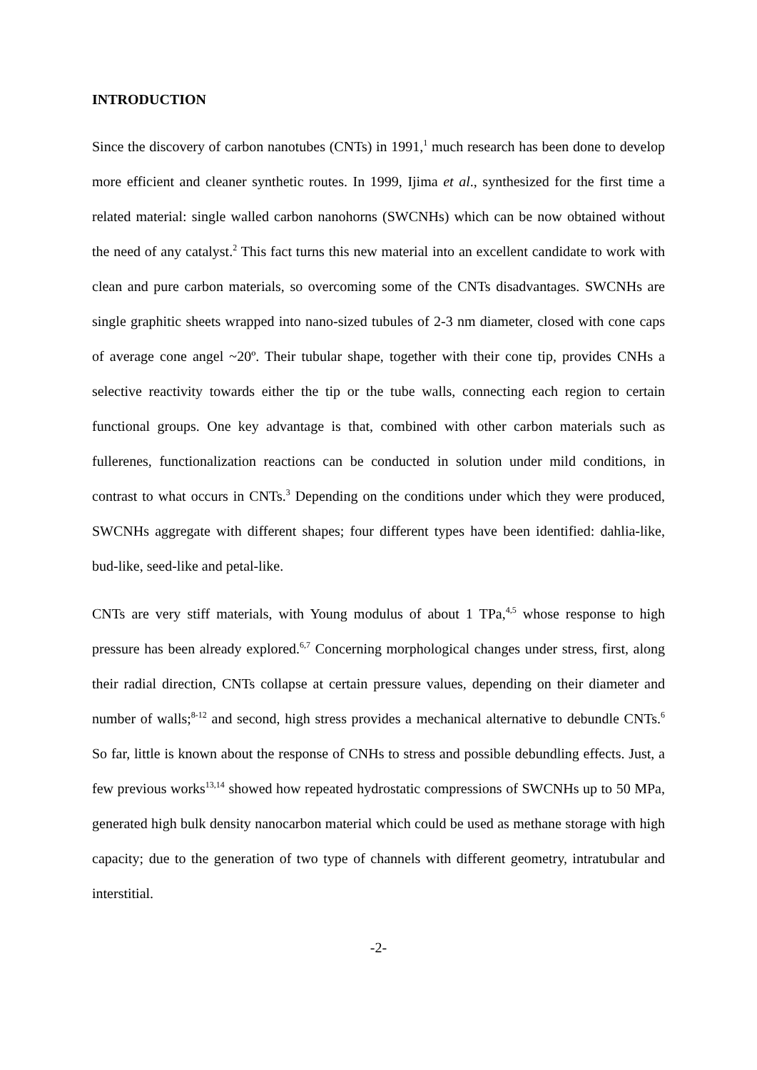INTRODUCTION
Since the discovery of carbon nanotubes (CNTs) in 1991,<sup>1</sup> much research has been done to develop more efficient and cleaner synthetic routes. In 1999, Ijima et al., synthesized for the first time a related material: single walled carbon nanohorns (SWCNHs) which can be now obtained without the need of any catalyst.<sup>2</sup> This fact turns this new material into an excellent candidate to work with clean and pure carbon materials, so overcoming some of the CNTs disadvantages. SWCNHs are single graphitic sheets wrapped into nano-sized tubules of 2-3 nm diameter, closed with cone caps of average cone angel ~20º. Their tubular shape, together with their cone tip, provides CNHs a selective reactivity towards either the tip or the tube walls, connecting each region to certain functional groups. One key advantage is that, combined with other carbon materials such as fullerenes, functionalization reactions can be conducted in solution under mild conditions, in contrast to what occurs in CNTs.<sup>3</sup> Depending on the conditions under which they were produced, SWCNHs aggregate with different shapes; four different types have been identified: dahlia-like, bud-like, seed-like and petal-like.
CNTs are very stiff materials, with Young modulus of about 1 TPa,<sup>4,5</sup> whose response to high pressure has been already explored.<sup>6,7</sup> Concerning morphological changes under stress, first, along their radial direction, CNTs collapse at certain pressure values, depending on their diameter and number of walls;<sup>8-12</sup> and second, high stress provides a mechanical alternative to debundle CNTs.<sup>6</sup> So far, little is known about the response of CNHs to stress and possible debundling effects. Just, a few previous works<sup>13,14</sup> showed how repeated hydrostatic compressions of SWCNHs up to 50 MPa, generated high bulk density nanocarbon material which could be used as methane storage with high capacity; due to the generation of two type of channels with different geometry, intratubular and interstitial.
-2-